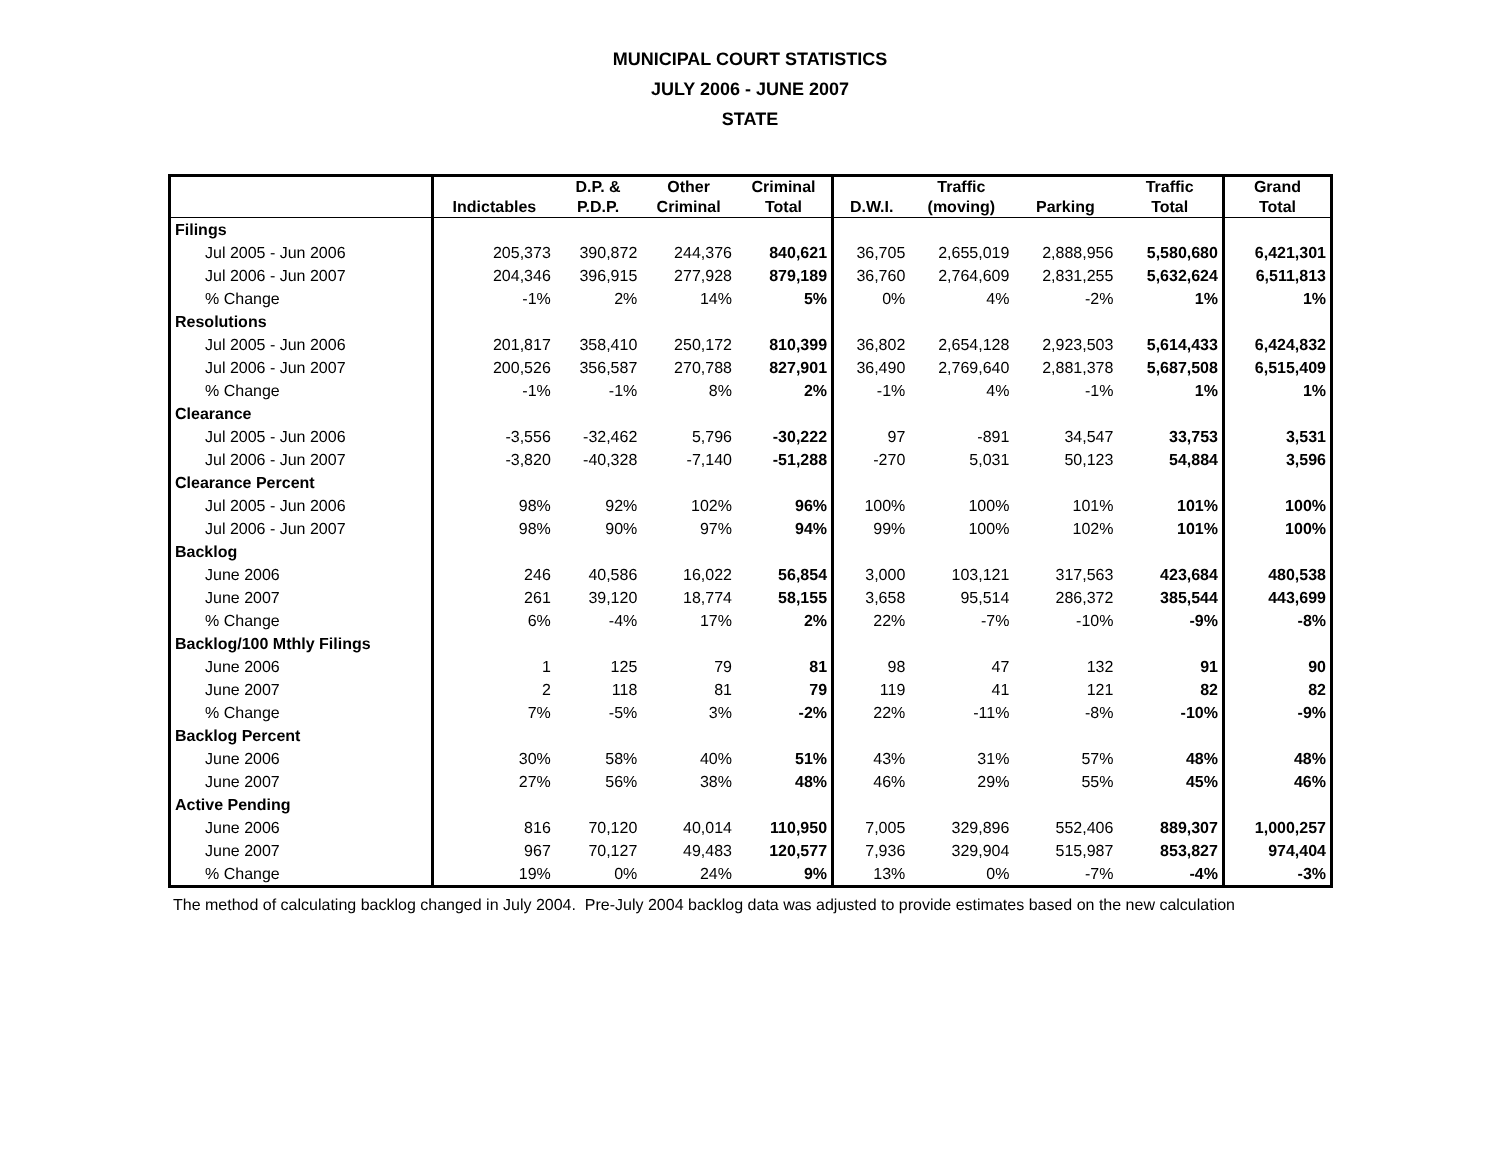MUNICIPAL COURT STATISTICS
JULY 2006 - JUNE 2007
STATE
| | | D.P. & | Other | Criminal | | Traffic | | Traffic | Grand |
| --- | --- | --- | --- | --- | --- | --- | --- | --- | --- |
| | Indictables | P.D.P. | Criminal | Total | D.W.I. | (moving) | Parking | Total | Total |
| Filings | | | | | | | | | |
| Jul 2005 - Jun 2006 | 205,373 | 390,872 | 244,376 | 840,621 | 36,705 | 2,655,019 | 2,888,956 | 5,580,680 | 6,421,301 |
| Jul 2006 - Jun 2007 | 204,346 | 396,915 | 277,928 | 879,189 | 36,760 | 2,764,609 | 2,831,255 | 5,632,624 | 6,511,813 |
| % Change | -1% | 2% | 14% | 5% | 0% | 4% | -2% | 1% | 1% |
| Resolutions | | | | | | | | | |
| Jul 2005 - Jun 2006 | 201,817 | 358,410 | 250,172 | 810,399 | 36,802 | 2,654,128 | 2,923,503 | 5,614,433 | 6,424,832 |
| Jul 2006 - Jun 2007 | 200,526 | 356,587 | 270,788 | 827,901 | 36,490 | 2,769,640 | 2,881,378 | 5,687,508 | 6,515,409 |
| % Change | -1% | -1% | 8% | 2% | -1% | 4% | -1% | 1% | 1% |
| Clearance | | | | | | | | | |
| Jul 2005 - Jun 2006 | -3,556 | -32,462 | 5,796 | -30,222 | 97 | -891 | 34,547 | 33,753 | 3,531 |
| Jul 2006 - Jun 2007 | -3,820 | -40,328 | -7,140 | -51,288 | -270 | 5,031 | 50,123 | 54,884 | 3,596 |
| Clearance Percent | | | | | | | | | |
| Jul 2005 - Jun 2006 | 98% | 92% | 102% | 96% | 100% | 100% | 101% | 101% | 100% |
| Jul 2006 - Jun 2007 | 98% | 90% | 97% | 94% | 99% | 100% | 102% | 101% | 100% |
| Backlog | | | | | | | | | |
| June 2006 | 246 | 40,586 | 16,022 | 56,854 | 3,000 | 103,121 | 317,563 | 423,684 | 480,538 |
| June 2007 | 261 | 39,120 | 18,774 | 58,155 | 3,658 | 95,514 | 286,372 | 385,544 | 443,699 |
| % Change | 6% | -4% | 17% | 2% | 22% | -7% | -10% | -9% | -8% |
| Backlog/100 Mthly Filings | | | | | | | | | |
| June 2006 | 1 | 125 | 79 | 81 | 98 | 47 | 132 | 91 | 90 |
| June 2007 | 2 | 118 | 81 | 79 | 119 | 41 | 121 | 82 | 82 |
| % Change | 7% | -5% | 3% | -2% | 22% | -11% | -8% | -10% | -9% |
| Backlog Percent | | | | | | | | | |
| June 2006 | 30% | 58% | 40% | 51% | 43% | 31% | 57% | 48% | 48% |
| June 2007 | 27% | 56% | 38% | 48% | 46% | 29% | 55% | 45% | 46% |
| Active Pending | | | | | | | | | |
| June 2006 | 816 | 70,120 | 40,014 | 110,950 | 7,005 | 329,896 | 552,406 | 889,307 | 1,000,257 |
| June 2007 | 967 | 70,127 | 49,483 | 120,577 | 7,936 | 329,904 | 515,987 | 853,827 | 974,404 |
| % Change | 19% | 0% | 24% | 9% | 13% | 0% | -7% | -4% | -3% |
The method of calculating backlog changed in July 2004. Pre-July 2004 backlog data was adjusted to provide estimates based on the new calculation